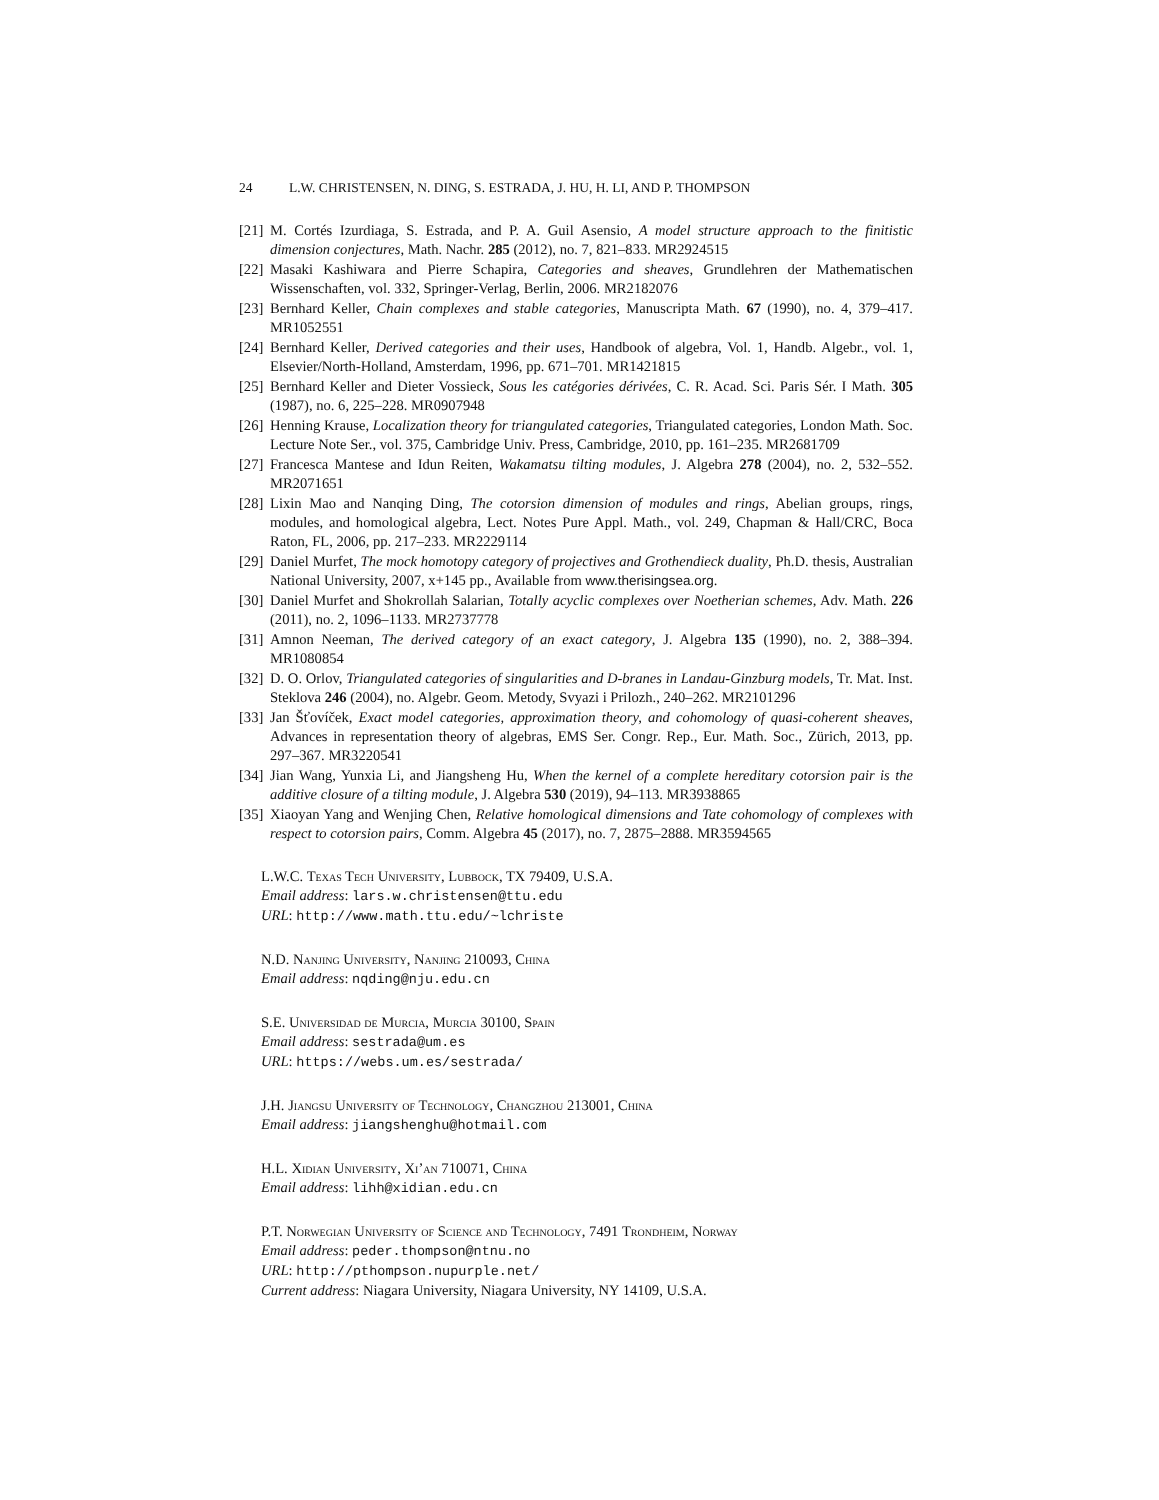24 L.W. CHRISTENSEN, N. DING, S. ESTRADA, J. HU, H. LI, AND P. THOMPSON
[21] M. Cortés Izurdiaga, S. Estrada, and P. A. Guil Asensio, A model structure approach to the finitistic dimension conjectures, Math. Nachr. 285 (2012), no. 7, 821–833. MR2924515
[22] Masaki Kashiwara and Pierre Schapira, Categories and sheaves, Grundlehren der Mathematischen Wissenschaften, vol. 332, Springer-Verlag, Berlin, 2006. MR2182076
[23] Bernhard Keller, Chain complexes and stable categories, Manuscripta Math. 67 (1990), no. 4, 379–417. MR1052551
[24] Bernhard Keller, Derived categories and their uses, Handbook of algebra, Vol. 1, Handb. Algebr., vol. 1, Elsevier/North-Holland, Amsterdam, 1996, pp. 671–701. MR1421815
[25] Bernhard Keller and Dieter Vossieck, Sous les catégories dérivées, C. R. Acad. Sci. Paris Sér. I Math. 305 (1987), no. 6, 225–228. MR0907948
[26] Henning Krause, Localization theory for triangulated categories, Triangulated categories, London Math. Soc. Lecture Note Ser., vol. 375, Cambridge Univ. Press, Cambridge, 2010, pp. 161–235. MR2681709
[27] Francesca Mantese and Idun Reiten, Wakamatsu tilting modules, J. Algebra 278 (2004), no. 2, 532–552. MR2071651
[28] Lixin Mao and Nanqing Ding, The cotorsion dimension of modules and rings, Abelian groups, rings, modules, and homological algebra, Lect. Notes Pure Appl. Math., vol. 249, Chapman & Hall/CRC, Boca Raton, FL, 2006, pp. 217–233. MR2229114
[29] Daniel Murfet, The mock homotopy category of projectives and Grothendieck duality, Ph.D. thesis, Australian National University, 2007, x+145 pp., Available from www.therisingsea.org.
[30] Daniel Murfet and Shokrollah Salarian, Totally acyclic complexes over Noetherian schemes, Adv. Math. 226 (2011), no. 2, 1096–1133. MR2737778
[31] Amnon Neeman, The derived category of an exact category, J. Algebra 135 (1990), no. 2, 388–394. MR1080854
[32] D. O. Orlov, Triangulated categories of singularities and D-branes in Landau-Ginzburg models, Tr. Mat. Inst. Steklova 246 (2004), no. Algebr. Geom. Metody, Svyazi i Prilozh., 240–262. MR2101296
[33] Jan Šťovíček, Exact model categories, approximation theory, and cohomology of quasi-coherent sheaves, Advances in representation theory of algebras, EMS Ser. Congr. Rep., Eur. Math. Soc., Zürich, 2013, pp. 297–367. MR3220541
[34] Jian Wang, Yunxia Li, and Jiangsheng Hu, When the kernel of a complete hereditary cotorsion pair is the additive closure of a tilting module, J. Algebra 530 (2019), 94–113. MR3938865
[35] Xiaoyan Yang and Wenjing Chen, Relative homological dimensions and Tate cohomology of complexes with respect to cotorsion pairs, Comm. Algebra 45 (2017), no. 7, 2875–2888. MR3594565
L.W.C. Texas Tech University, Lubbock, TX 79409, U.S.A.
Email address: lars.w.christensen@ttu.edu
URL: http://www.math.ttu.edu/~lchriste
N.D. Nanjing University, Nanjing 210093, China
Email address: nqding@nju.edu.cn
S.E. Universidad de Murcia, Murcia 30100, Spain
Email address: sestrada@um.es
URL: https://webs.um.es/sestrada/
J.H. Jiangsu University of Technology, Changzhou 213001, China
Email address: jiangshenghu@hotmail.com
H.L. Xidian University, Xi’an 710071, China
Email address: lihh@xidian.edu.cn
P.T. Norwegian University of Science and Technology, 7491 Trondheim, Norway
Email address: peder.thompson@ntnu.no
URL: http://pthompson.nupurple.net/
Current address: Niagara University, Niagara University, NY 14109, U.S.A.